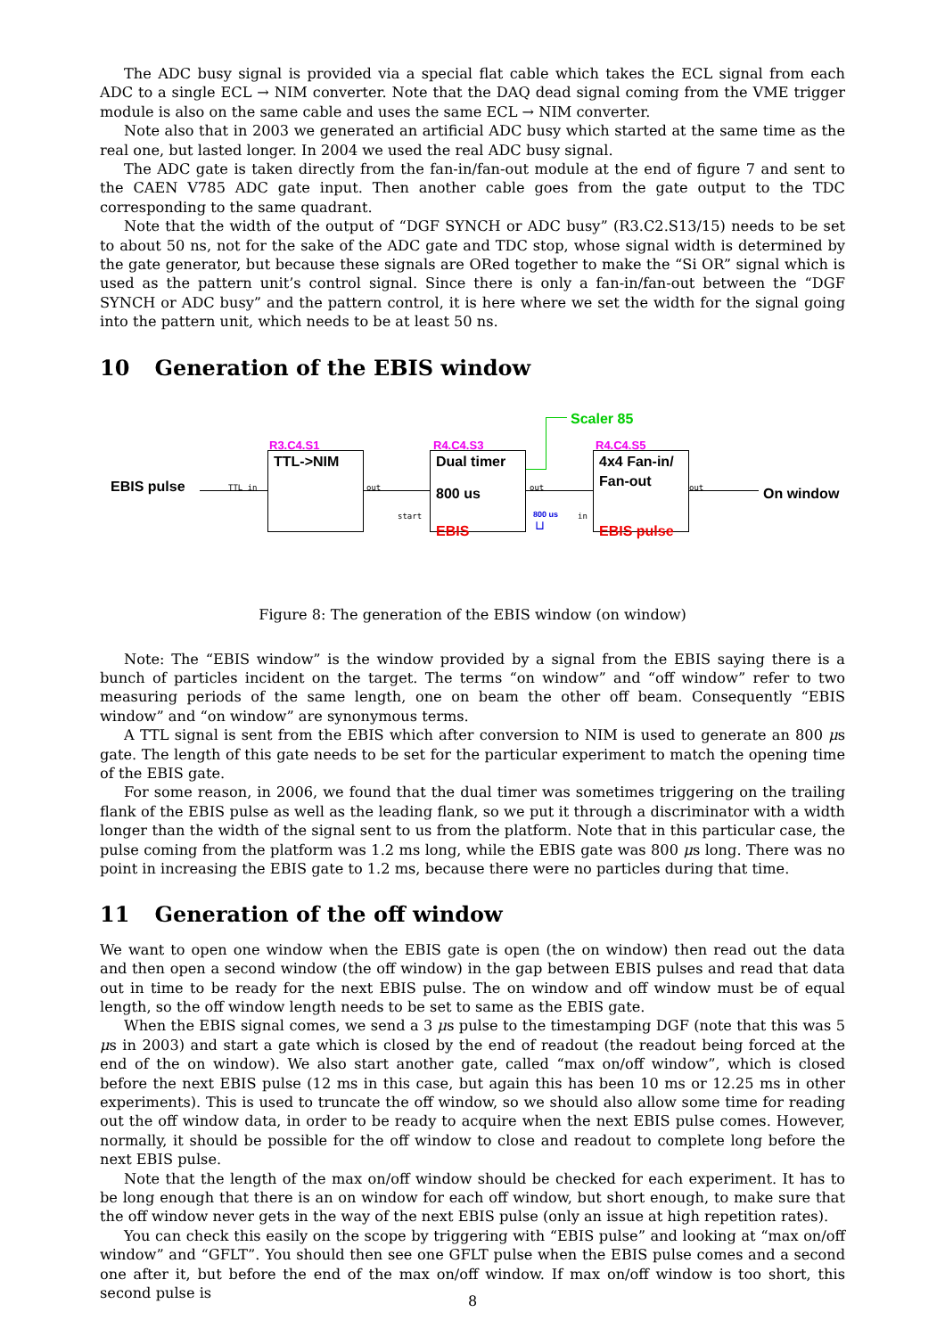The ADC busy signal is provided via a special flat cable which takes the ECL signal from each ADC to a single ECL → NIM converter. Note that the DAQ dead signal coming from the VME trigger module is also on the same cable and uses the same ECL → NIM converter.
Note also that in 2003 we generated an artificial ADC busy which started at the same time as the real one, but lasted longer. In 2004 we used the real ADC busy signal.
The ADC gate is taken directly from the fan-in/fan-out module at the end of figure 7 and sent to the CAEN V785 ADC gate input. Then another cable goes from the gate output to the TDC corresponding to the same quadrant.
Note that the width of the output of “DGF SYNCH or ADC busy” (R3.C2.S13/15) needs to be set to about 50 ns, not for the sake of the ADC gate and TDC stop, whose signal width is determined by the gate generator, but because these signals are ORed together to make the “Si OR” signal which is used as the pattern unit’s control signal. Since there is only a fan-in/fan-out between the “DGF SYNCH or ADC busy” and the pattern control, it is here where we set the width for the signal going into the pattern unit, which needs to be at least 50 ns.
10 Generation of the EBIS window
Scaler 85
R3.C4.S1 R4.C4.S3 R4.C4.S5
TTL->NIM Dual timer
800 us
EBIS
4x4 Fan-in/
Fan-out
EBIS pulse
EBIS pulse On window
TTL in out
start
out
in
out
800 us
⊔
Figure 8: The generation of the EBIS window (on window)
Note: The “EBIS window” is the window provided by a signal from the EBIS saying there is a bunch of particles incident on the target. The terms “on window” and “off window” refer to two measuring periods of the same length, one on beam the other off beam. Consequently “EBIS window” and “on window” are synonymous terms.
A TTL signal is sent from the EBIS which after conversion to NIM is used to generate an 800 μs gate. The length of this gate needs to be set for the particular experiment to match the opening time of the EBIS gate.
For some reason, in 2006, we found that the dual timer was sometimes triggering on the trailing flank of the EBIS pulse as well as the leading flank, so we put it through a discriminator with a width longer than the width of the signal sent to us from the platform. Note that in this particular case, the pulse coming from the platform was 1.2 ms long, while the EBIS gate was 800 μs long. There was no point in increasing the EBIS gate to 1.2 ms, because there were no particles during that time.
11 Generation of the off window
We want to open one window when the EBIS gate is open (the on window) then read out the data and then open a second window (the off window) in the gap between EBIS pulses and read that data out in time to be ready for the next EBIS pulse. The on window and off window must be of equal length, so the off window length needs to be set to same as the EBIS gate.
When the EBIS signal comes, we send a 3 μs pulse to the timestamping DGF (note that this was 5 μs in 2003) and start a gate which is closed by the end of readout (the readout being forced at the end of the on window). We also start another gate, called “max on/off window”, which is closed before the next EBIS pulse (12 ms in this case, but again this has been 10 ms or 12.25 ms in other experiments). This is used to truncate the off window, so we should also allow some time for reading out the off window data, in order to be ready to acquire when the next EBIS pulse comes. However, normally, it should be possible for the off window to close and readout to complete long before the next EBIS pulse.
Note that the length of the max on/off window should be checked for each experiment. It has to be long enough that there is an on window for each off window, but short enough, to make sure that the off window never gets in the way of the next EBIS pulse (only an issue at high repetition rates).
You can check this easily on the scope by triggering with “EBIS pulse” and looking at “max on/off window” and “GFLT”. You should then see one GFLT pulse when the EBIS pulse comes and a second one after it, but before the end of the max on/off window. If max on/off window is too short, this second pulse is
8